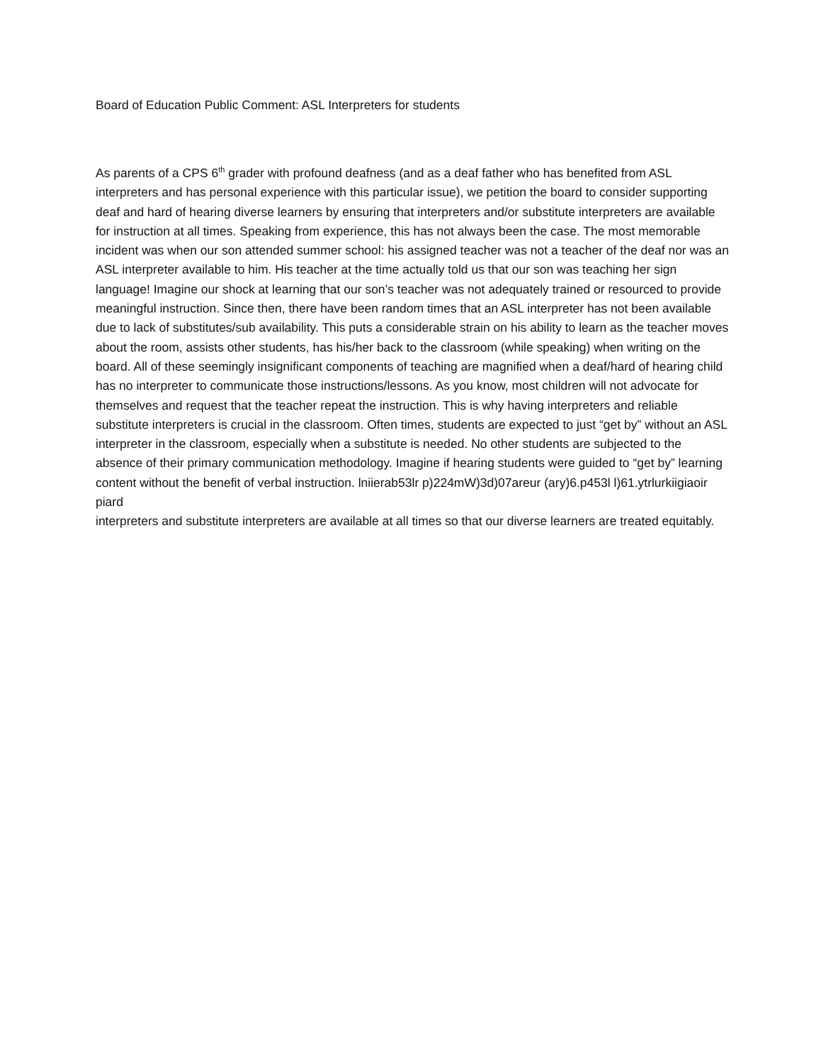Board of Education Public Comment: ASL Interpreters for students
As parents of a CPS 6<sup>th</sup> grader with profound deafness (and as a deaf father who has benefited from ASL interpreters and has personal experience with this particular issue), we petition the board to consider supporting deaf and hard of hearing diverse learners by ensuring that interpreters and/or substitute interpreters are available for instruction at all times. Speaking from experience, this has not always been the case. The most memorable incident was when our son attended summer school: his assigned teacher was not a teacher of the deaf nor was an ASL interpreter available to him. His teacher at the time actually told us that our son was teaching her sign language! Imagine our shock at learning that our son’s teacher was not adequately trained or resourced to provide meaningful instruction. Since then, there have been random times that an ASL interpreter has not been available due to lack of substitutes/sub availability. This puts a considerable strain on his ability to learn as the teacher moves about the room, assists other students, has his/her back to the classroom (while speaking) when writing on the board. All of these seemingly insignificant components of teaching are magnified when a deaf/hard of hearing child has no interpreter to communicate those instructions/lessons. As you know, most children will not advocate for themselves and request that the teacher repeat the instruction. This is why having interpreters and reliable substitute interpreters is crucial in the classroom. Often times, students are expected to just “get by” without an ASL interpreter in the classroom, especially when a substitute is needed. No other students are subjected to the absence of their primary communication methodology. Imagine if hearing students were guided to “get by” learning content without the benefit of verbal instruction. lniierab53lr p)224mW)3d)07areur (ary)6.p453l l)61.ytrlurkiigiaoir piard
interpreters and substitute interpreters are available at all times so that our diverse learners are treated equitably.